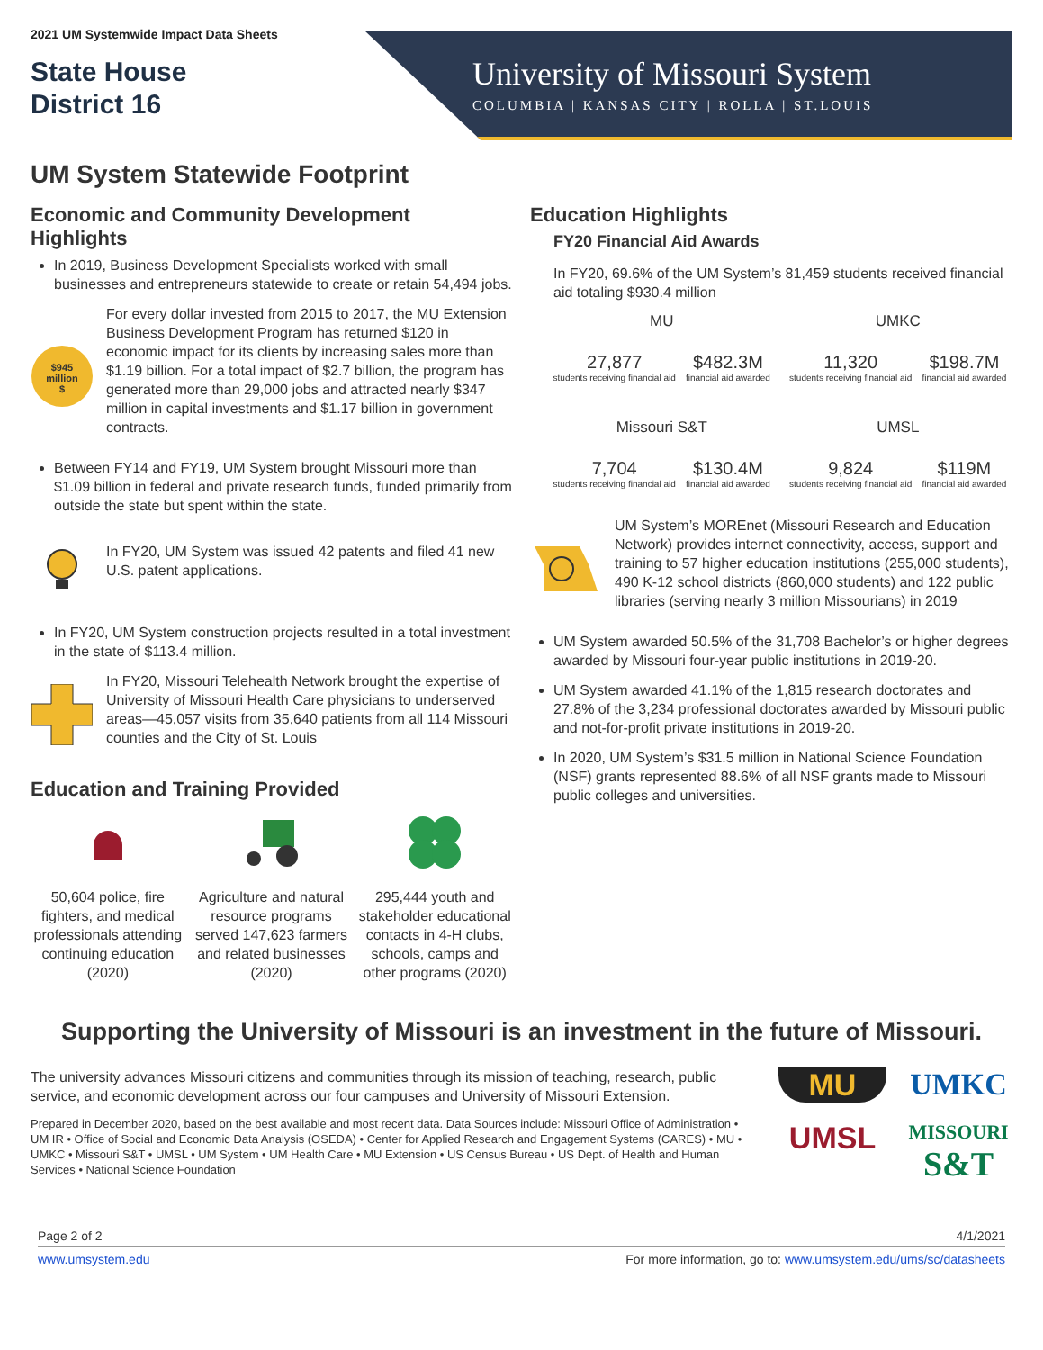2021 UM Systemwide Impact Data Sheets
State House
District 16
University of Missouri System
COLUMBIA | KANSAS CITY | ROLLA | ST.LOUIS
UM System Statewide Footprint
Economic and Community Development Highlights
In 2019, Business Development Specialists worked with small businesses and entrepreneurs statewide to create or retain 54,494 jobs.
$945
million
$
For every dollar invested from 2015 to 2017, the MU Extension Business Development Program has returned $120 in economic impact for its clients by increasing sales more than $1.19 billion. For a total impact of $2.7 billion, the program has generated more than 29,000 jobs and attracted nearly $347 million in capital investments and $1.17 billion in government contracts.
Between FY14 and FY19, UM System brought Missouri more than $1.09 billion in federal and private research funds, funded primarily from outside the state but spent within the state.
In FY20, UM System was issued 42 patents and filed 41 new U.S. patent applications.
In FY20, UM System construction projects resulted in a total investment in the state of $113.4 million.
In FY20, Missouri Telehealth Network brought the expertise of University of Missouri Health Care physicians to underserved areas—45,057 visits from 35,640 patients from all 114 Missouri counties and the City of St. Louis
Education and Training Provided
50,604 police, fire fighters, and medical professionals attending continuing education (2020)
Agriculture and natural resource programs served 147,623 farmers and related businesses (2020)
295,444 youth and stakeholder educational contacts in 4-H clubs, schools, camps and other programs (2020)
Education Highlights
FY20 Financial Aid Awards
In FY20, 69.6% of the UM System’s 81,459 students received financial aid totaling $930.4 million
MU
27,877
students receiving financial aid
$482.3M
financial aid awarded
UMKC
11,320
students receiving financial aid
$198.7M
financial aid awarded
Missouri S&T
7,704
students receiving financial aid
$130.4M
financial aid awarded
UMSL
9,824
students receiving financial aid
$119M
financial aid awarded
UM System’s MOREnet (Missouri Research and Education Network) provides internet connectivity, access, support and training to 57 higher education institutions (255,000 students), 490 K-12 school districts (860,000 students) and 122 public libraries (serving nearly 3 million Missourians) in 2019
UM System awarded 50.5% of the 31,708 Bachelor’s or higher degrees awarded by Missouri four-year public institutions in 2019-20.
UM System awarded 41.1% of the 1,815 research doctorates and 27.8% of the 3,234 professional doctorates awarded by Missouri public and not-for-profit private institutions in 2019-20.
In 2020, UM System’s $31.5 million in National Science Foundation (NSF) grants represented 88.6% of all NSF grants made to Missouri public colleges and universities.
Supporting the University of Missouri is an investment in the future of Missouri.
The university advances Missouri citizens and communities through its mission of teaching, research, public service, and economic development across our four campuses and University of Missouri Extension.
Prepared in December 2020, based on the best available and most recent data. Data Sources include: Missouri Office of Administration • UM IR • Office of Social and Economic Data Analysis (OSEDA) • Center for Applied Research and Engagement Systems (CARES) • MU • UMKC • Missouri S&T • UMSL • UM System • UM Health Care • MU Extension • US Census Bureau • US Dept. of Health and Human Services • National Science Foundation
MU
UMKC
UMSL
MISSOURI
S&T
Page 2 of 2 4/1/2021
www.umsystem.edu For more information, go to: www.umsystem.edu/ums/sc/datasheets